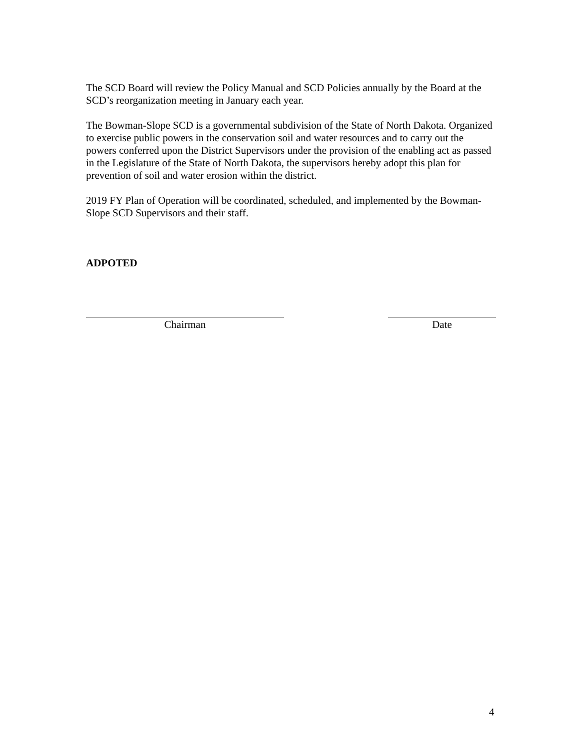The SCD Board will review the Policy Manual and SCD Policies annually by the Board at the SCD’s reorganization meeting in January each year.
The Bowman-Slope SCD is a governmental subdivision of the State of North Dakota. Organized to exercise public powers in the conservation soil and water resources and to carry out the powers conferred upon the District Supervisors under the provision of the enabling act as passed in the Legislature of the State of North Dakota, the supervisors hereby adopt this plan for prevention of soil and water erosion within the district.
2019 FY Plan of Operation will be coordinated, scheduled, and implemented by the Bowman-Slope SCD Supervisors and their staff.
ADPOTED
Chairman Date
4